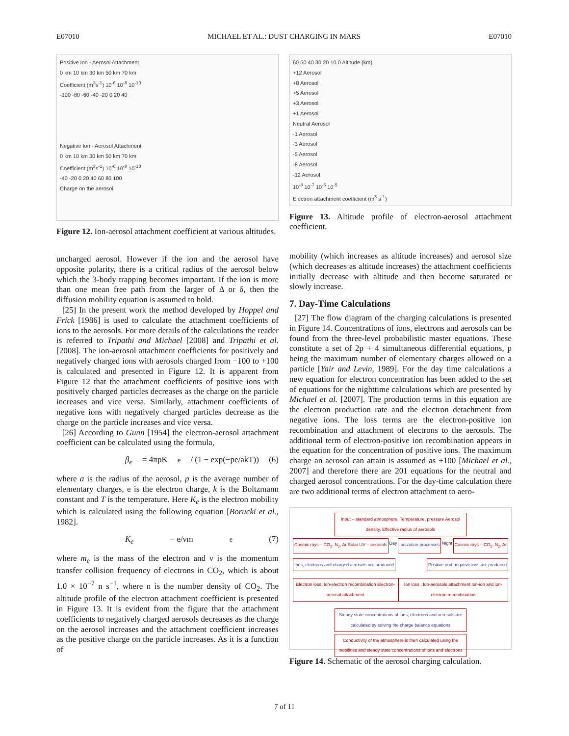E07010 MICHAEL ET AL.: DUST CHARGING IN MARS E07010
Positive Ion - Aerosol Attachment
0 km 10 km 30 km 50 km 70 km
Coefficient (m<sup>3</sup>s<sup>-1</sup>) 10<sup>-6</sup> 10<sup>-8</sup> 10<sup>-10</sup>
-100 -80 -60 -40 -20 0 20 40
Negative Ion - Aerosol Attachment
0 km 10 km 30 km 50 km 70 km
Coefficient (m<sup>3</sup>s<sup>-1</sup>) 10<sup>-6</sup> 10<sup>-8</sup> 10<sup>-10</sup>
-40 -20 0 20 40 60 80 100
Charge on the aerosol
Figure 12. Ion-aerosol attachment coefficient at various altitudes.
uncharged aerosol. However if the ion and the aerosol have opposite polarity, there is a critical radius of the aerosol below which the 3-body trapping becomes important. If the ion is more than one mean free path from the larger of Δ or δ, then the diffusion mobility equation is assumed to hold.
[25] In the present work the method developed by Hoppel and Frick [1986] is used to calculate the attachment coefficients of ions to the aerosols. For more details of the calculations the reader is referred to Tripathi and Michael [2008] and Tripathi et al. [2008]. The ion-aerosol attachment coefficients for positively and negatively charged ions with aerosols charged from −100 to +100 is calculated and presented in Figure 12. It is apparent from Figure 12 that the attachment coefficients of positive ions with positively charged particles decreases as the charge on the particle increases and vice versa. Similarly, attachment coefficients of negative ions with negatively charged particles decrease as the charge on the particle increases and vice versa.
[26] According to Gunn [1954] the electron-aerosol attachment coefficient can be calculated using the formula,
β<sub>e</sub> = 4πpK<sub>e</sub> / (1 − exp(−pe/akT)) (6)
where a is the radius of the aerosol, p is the average number of elementary charges, e is the electron charge, k is the Boltzmann constant and T is the temperature. Here K<sub>e</sub> is the electron mobility which is calculated using the following equation [Borucki et al., 1982].
K<sub>e</sub> = e/νm<sub>e</sub> (7)
where m<sub>e</sub> is the mass of the electron and ν is the momentum transfer collision frequency of electrons in CO<sub>2</sub>, which is about 1.0 × 10<sup>−7</sup> n s<sup>−1</sup>, where n is the number density of CO<sub>2</sub>. The altitude profile of the electron attachment coefficient is presented in Figure 13. It is evident from the figure that the attachment coefficients to negatively charged aerosols decreases as the charge on the aerosol increases and the attachment coefficient increases as the positive charge on the particle increases. As it is a function of
60 50 40 30 20 10 0 Altitude (km)
+12 Aerosol
+8 Aerosol
+5 Aerosol
+3 Aerosol
+1 Aerosol
Neutral Aerosol
-1 Aerosol
-3 Aerosol
-5 Aerosol
-8 Aerosol
-12 Aerosol
10<sup>-8</sup> 10<sup>-7</sup> 10<sup>-6</sup> 10<sup>-5</sup>
Electron attachment coefficient (m<sup>3</sup> s<sup>-1</sup>)
Figure 13. Altitude profile of electron-aerosol attachment coefficient.
mobility (which increases as altitude increases) and aerosol size (which decreases as altitude increases) the attachment coefficients initially decrease with altitude and then become saturated or slowly increase.
7. Day-Time Calculations
[27] The flow diagram of the charging calculations is presented in Figure 14. Concentrations of ions, electrons and aerosols can be found from the three-level probabilistic master equations. These constitute a set of 2p + 4 simultaneous differential equations, p being the maximum number of elementary charges allowed on a particle [Yair and Levin, 1989]. For the day time calculations a new equation for electron concentration has been added to the set of equations for the nighttime calculations which are presented by Michael et al. [2007]. The production terms in this equation are the electron production rate and the electron detachment from negative ions. The loss terms are the electron-positive ion recombination and attachment of electrons to the aerosols. The additional term of electron-positive ion recombination appears in the equation for the concentration of positive ions. The maximum charge an aerosol can attain is assumed as ±100 [Michael et al., 2007] and therefore there are 201 equations for the neutral and charged aerosol concentrations. For the day-time calculation there are two additional terms of electron attachment to aero-
Input – standard atmosphere, Temperature, pressure Aerosol density, Effective radius of aerosols
Cosmic rays – CO<sub>2</sub>, N<sub>2</sub>, Ar Solar UV – aerosols Day Ionization processes Night Cosmic rays – CO<sub>2</sub>, N<sub>2</sub>, Ar
Ions, electrons and charged aerosols are produced Positive and negative ions are produced
Electron loss: Ion-electron recombination Electron-aerosol attachment Ion loss : Ion-aerosols attachment Ion-ion and ion-electron recombination
Steady state concentrations of ions, electrons and aerosols are calculated by solving the charge balance equations
Conductivity of the atmosphere is then calculated using the mobilities and steady state concentrations of ions and electrons
Figure 14. Schematic of the aerosol charging calculation.
7 of 11